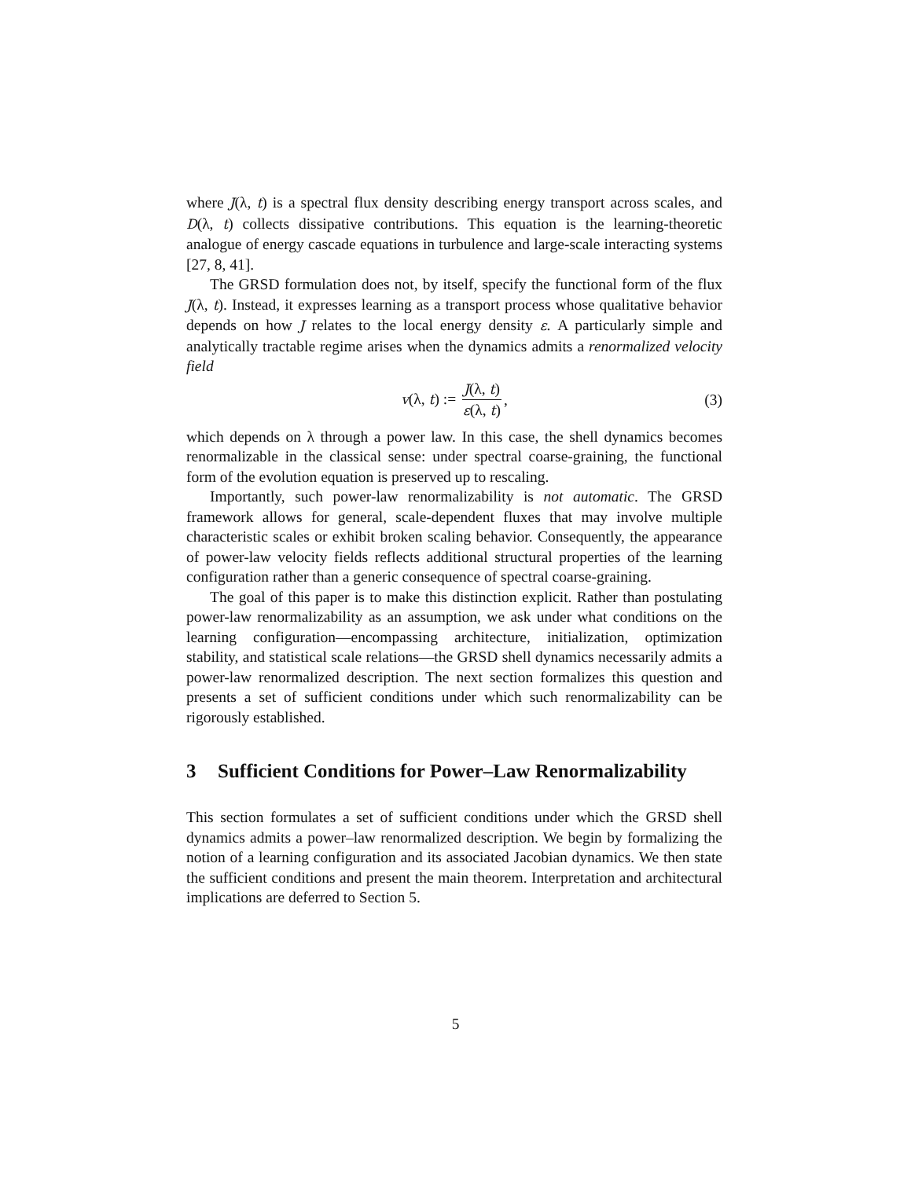where J(λ, t) is a spectral flux density describing energy transport across scales, and D(λ, t) collects dissipative contributions. This equation is the learning-theoretic analogue of energy cascade equations in turbulence and large-scale interacting systems [27, 8, 41].
The GRSD formulation does not, by itself, specify the functional form of the flux J(λ, t). Instead, it expresses learning as a transport process whose qualitative behavior depends on how J relates to the local energy density ε. A particularly simple and analytically tractable regime arises when the dynamics admits a renormalized velocity field
v(λ, t) := J(λ, t) ε(λ, t), (3)
which depends on λ through a power law. In this case, the shell dynamics becomes renormalizable in the classical sense: under spectral coarse-graining, the functional form of the evolution equation is preserved up to rescaling.
Importantly, such power-law renormalizability is not automatic. The GRSD framework allows for general, scale-dependent fluxes that may involve multiple characteristic scales or exhibit broken scaling behavior. Consequently, the appearance of power-law velocity fields reflects additional structural properties of the learning configuration rather than a generic consequence of spectral coarse-graining.
The goal of this paper is to make this distinction explicit. Rather than postulating power-law renormalizability as an assumption, we ask under what conditions on the learning configuration—encompassing architecture, initialization, optimization stability, and statistical scale relations—the GRSD shell dynamics necessarily admits a power-law renormalized description. The next section formalizes this question and presents a set of sufficient conditions under which such renormalizability can be rigorously established.
3 Sufficient Conditions for Power–Law Renormalizability
This section formulates a set of sufficient conditions under which the GRSD shell dynamics admits a power–law renormalized description. We begin by formalizing the notion of a learning configuration and its associated Jacobian dynamics. We then state the sufficient conditions and present the main theorem. Interpretation and architectural implications are deferred to Section 5.
5